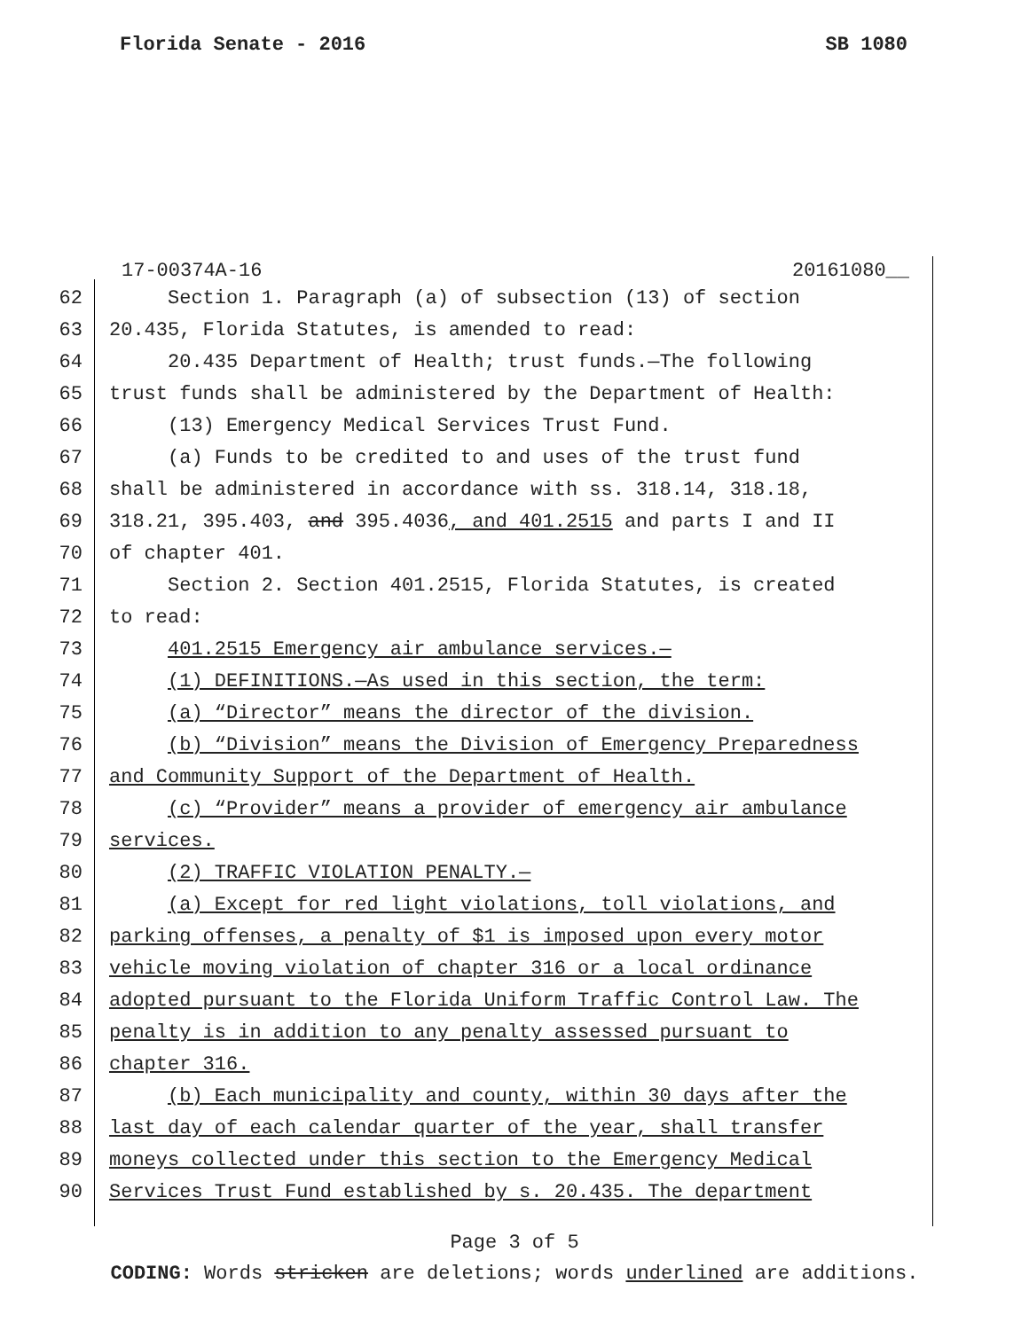Florida Senate - 2016 SB 1080
17-00374A-16 20161080__
62 Section 1. Paragraph (a) of subsection (13) of section
63 20.435, Florida Statutes, is amended to read:
64 20.435 Department of Health; trust funds.—The following
65 trust funds shall be administered by the Department of Health:
66 (13) Emergency Medical Services Trust Fund.
67 (a) Funds to be credited to and uses of the trust fund
68 shall be administered in accordance with ss. 318.14, 318.18,
69 318.21, 395.403, and 395.4036, and 401.2515 and parts I and II
70 of chapter 401.
71 Section 2. Section 401.2515, Florida Statutes, is created
72 to read:
73 401.2515 Emergency air ambulance services.—
74 (1) DEFINITIONS.—As used in this section, the term:
75 (a) “Director” means the director of the division.
76 (b) “Division” means the Division of Emergency Preparedness
77 and Community Support of the Department of Health.
78 (c) “Provider” means a provider of emergency air ambulance
79 services.
80 (2) TRAFFIC VIOLATION PENALTY.—
81 (a) Except for red light violations, toll violations, and
82 parking offenses, a penalty of $1 is imposed upon every motor
83 vehicle moving violation of chapter 316 or a local ordinance
84 adopted pursuant to the Florida Uniform Traffic Control Law. The
85 penalty is in addition to any penalty assessed pursuant to
86 chapter 316.
87 (b) Each municipality and county, within 30 days after the
88 last day of each calendar quarter of the year, shall transfer
89 moneys collected under this section to the Emergency Medical
90 Services Trust Fund established by s. 20.435. The department
Page 3 of 5
CODING: Words stricken are deletions; words underlined are additions.